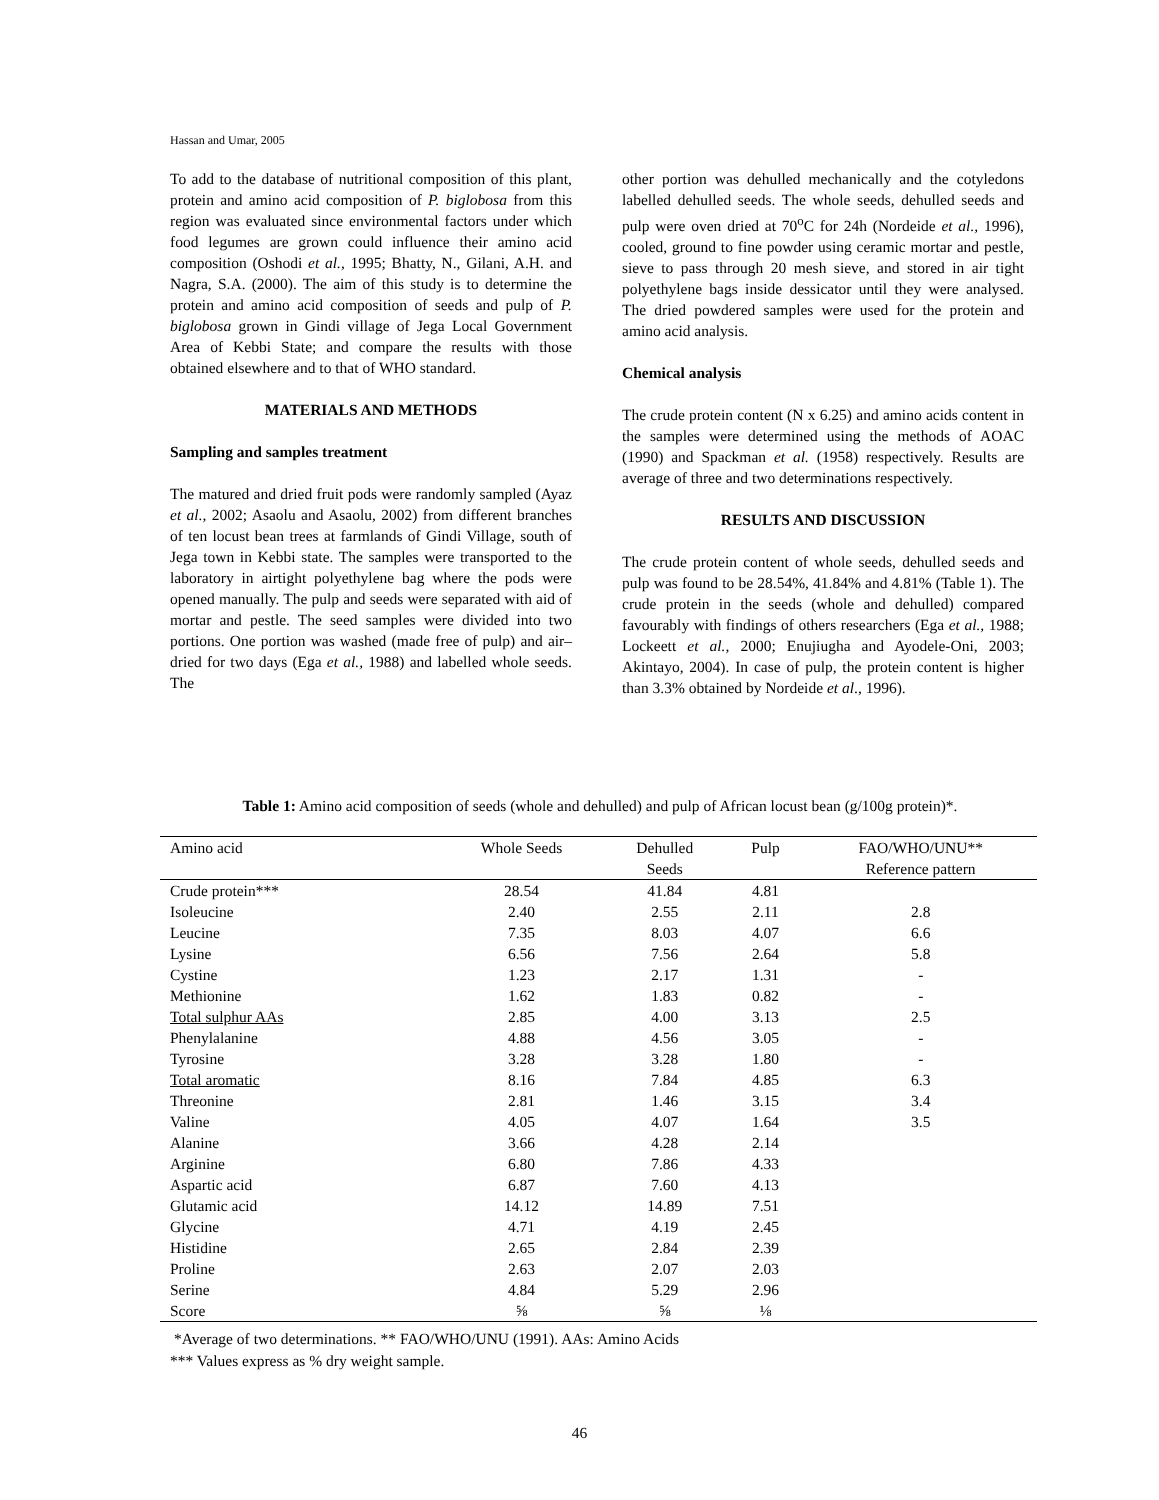Hassan and Umar, 2005
To add to the database of nutritional composition of this plant, protein and amino acid composition of P. biglobosa from this region was evaluated since environmental factors under which food legumes are grown could influence their amino acid composition (Oshodi et al., 1995; Bhatty, N., Gilani, A.H. and Nagra, S.A. (2000). The aim of this study is to determine the protein and amino acid composition of seeds and pulp of P. biglobosa grown in Gindi village of Jega Local Government Area of Kebbi State; and compare the results with those obtained elsewhere and to that of WHO standard.
MATERIALS AND METHODS
Sampling and samples treatment
The matured and dried fruit pods were randomly sampled (Ayaz et al., 2002; Asaolu and Asaolu, 2002) from different branches of ten locust bean trees at farmlands of Gindi Village, south of Jega town in Kebbi state. The samples were transported to the laboratory in airtight polyethylene bag where the pods were opened manually. The pulp and seeds were separated with aid of mortar and pestle. The seed samples were divided into two portions. One portion was washed (made free of pulp) and air–dried for two days (Ega et al., 1988) and labelled whole seeds. The
other portion was dehulled mechanically and the cotyledons labelled dehulled seeds. The whole seeds, dehulled seeds and pulp were oven dried at 70<sup>o</sup>C for 24h (Nordeide et al., 1996), cooled, ground to fine powder using ceramic mortar and pestle, sieve to pass through 20 mesh sieve, and stored in air tight polyethylene bags inside dessicator until they were analysed. The dried powdered samples were used for the protein and amino acid analysis.
Chemical analysis
The crude protein content (N x 6.25) and amino acids content in the samples were determined using the methods of AOAC (1990) and Spackman et al. (1958) respectively. Results are average of three and two determinations respectively.
RESULTS AND DISCUSSION
The crude protein content of whole seeds, dehulled seeds and pulp was found to be 28.54%, 41.84% and 4.81% (Table 1). The crude protein in the seeds (whole and dehulled) compared favourably with findings of others researchers (Ega et al., 1988; Lockeett et al., 2000; Enujiugha and Ayodele-Oni, 2003; Akintayo, 2004). In case of pulp, the protein content is higher than 3.3% obtained by Nordeide et al., 1996).
Table 1: Amino acid composition of seeds (whole and dehulled) and pulp of African locust bean (g/100g protein)*.
| Amino acid | Whole Seeds | Dehulled Seeds | Pulp | FAO/WHO/UNU** Reference pattern |
| --- | --- | --- | --- | --- |
| Crude protein*** | 28.54 | 41.84 | 4.81 | |
| Isoleucine | 2.40 | 2.55 | 2.11 | 2.8 |
| Leucine | 7.35 | 8.03 | 4.07 | 6.6 |
| Lysine | 6.56 | 7.56 | 2.64 | 5.8 |
| Cystine | 1.23 | 2.17 | 1.31 | - |
| Methionine | 1.62 | 1.83 | 0.82 | - |
| Total sulphur AAs | 2.85 | 4.00 | 3.13 | 2.5 |
| Phenylalanine | 4.88 | 4.56 | 3.05 | - |
| Tyrosine | 3.28 | 3.28 | 1.80 | - |
| Total aromatic | 8.16 | 7.84 | 4.85 | 6.3 |
| Threonine | 2.81 | 1.46 | 3.15 | 3.4 |
| Valine | 4.05 | 4.07 | 1.64 | 3.5 |
| Alanine | 3.66 | 4.28 | 2.14 | |
| Arginine | 6.80 | 7.86 | 4.33 | |
| Aspartic acid | 6.87 | 7.60 | 4.13 | |
| Glutamic acid | 14.12 | 14.89 | 7.51 | |
| Glycine | 4.71 | 4.19 | 2.45 | |
| Histidine | 2.65 | 2.84 | 2.39 | |
| Proline | 2.63 | 2.07 | 2.03 | |
| Serine | 4.84 | 5.29 | 2.96 | |
| Score | ⅝ | ⅝ | ⅛ | |
*Average of two determinations. ** FAO/WHO/UNU (1991). AAs: Amino Acids
*** Values express as % dry weight sample.
46